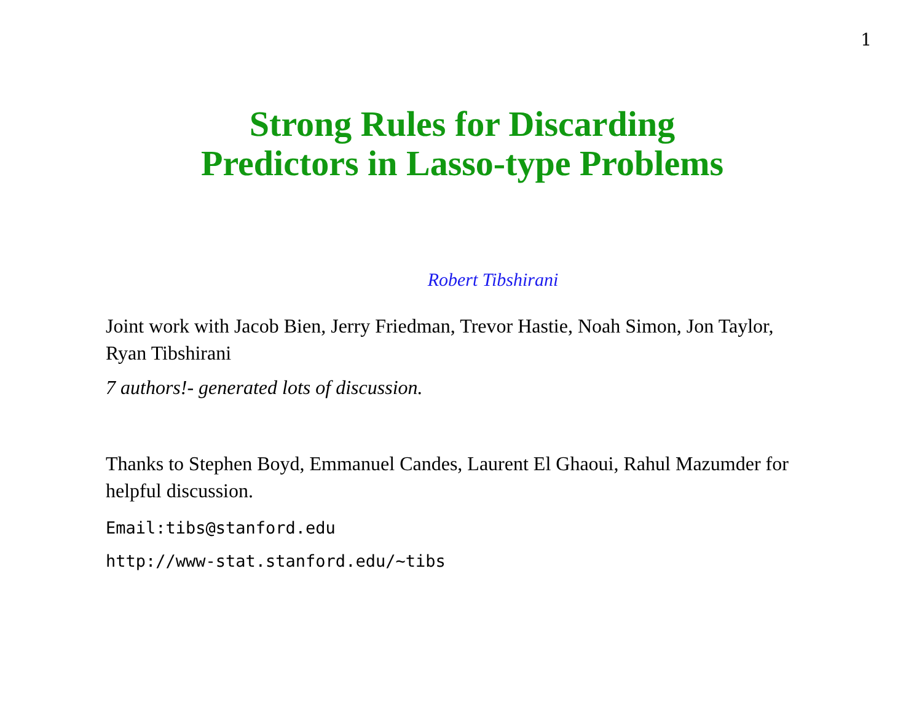1
Strong Rules for Discarding
Predictors in Lasso-type Problems
Robert Tibshirani
Joint work with Jacob Bien, Jerry Friedman, Trevor Hastie, Noah Simon, Jon Taylor, Ryan Tibshirani
7 authors!- generated lots of discussion.
Thanks to Stephen Boyd, Emmanuel Candes, Laurent El Ghaoui, Rahul Mazumder for helpful discussion.
Email:tibs@stanford.edu
http://www-stat.stanford.edu/~tibs